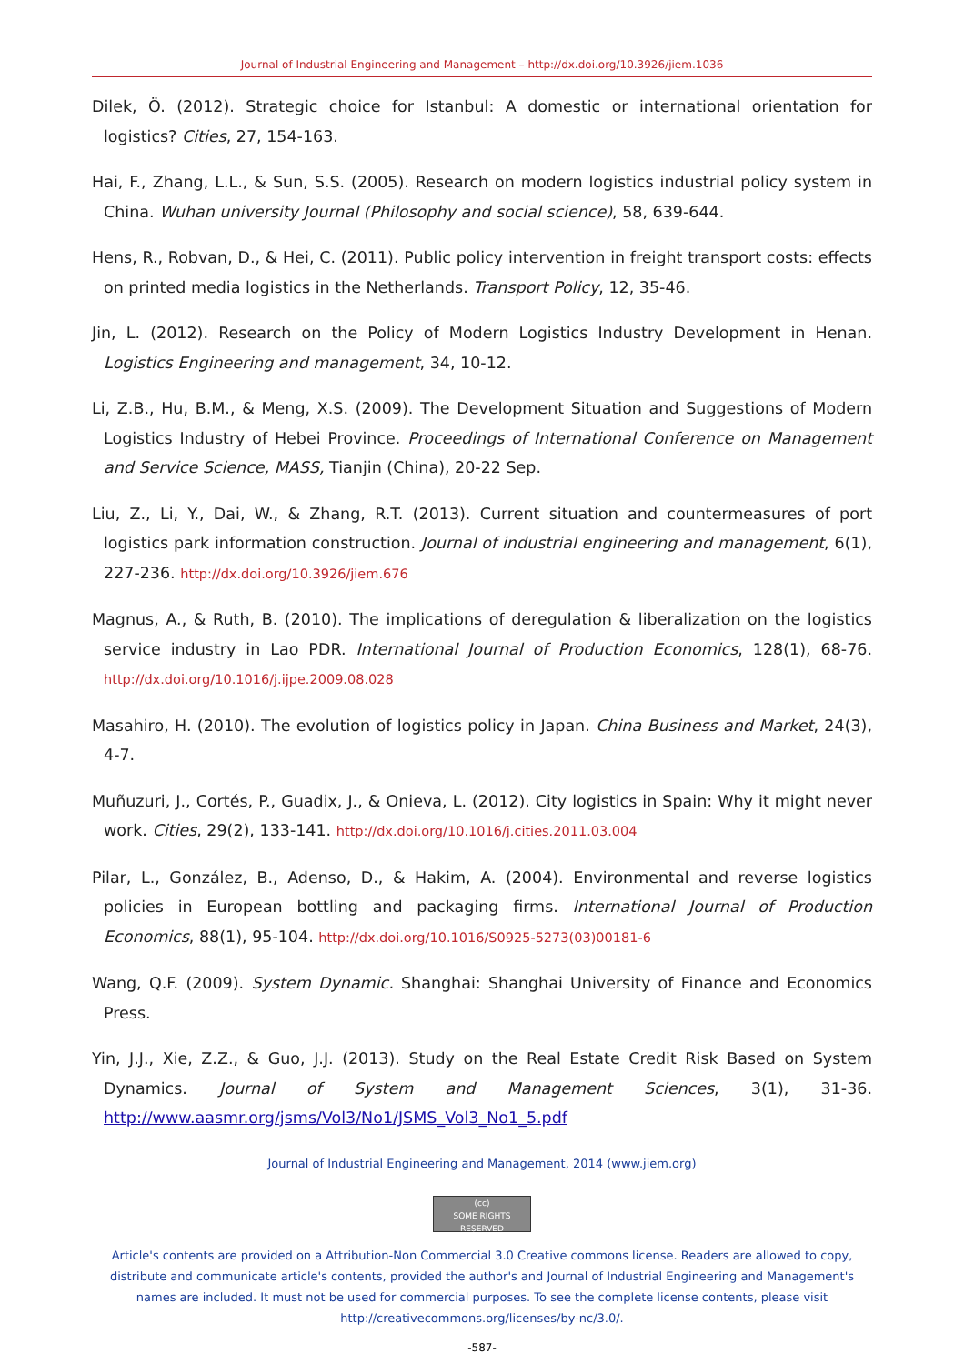Journal of Industrial Engineering and Management – http://dx.doi.org/10.3926/jiem.1036
Dilek, Ö. (2012). Strategic choice for Istanbul: A domestic or international orientation for logistics? Cities, 27, 154-163.
Hai, F., Zhang, L.L., & Sun, S.S. (2005). Research on modern logistics industrial policy system in China. Wuhan university Journal (Philosophy and social science), 58, 639-644.
Hens, R., Robvan, D., & Hei, C. (2011). Public policy intervention in freight transport costs: effects on printed media logistics in the Netherlands. Transport Policy, 12, 35-46.
Jin, L. (2012). Research on the Policy of Modern Logistics Industry Development in Henan. Logistics Engineering and management, 34, 10-12.
Li, Z.B., Hu, B.M., & Meng, X.S. (2009). The Development Situation and Suggestions of Modern Logistics Industry of Hebei Province. Proceedings of International Conference on Management and Service Science, MASS, Tianjin (China), 20-22 Sep.
Liu, Z., Li, Y., Dai, W., & Zhang, R.T. (2013). Current situation and countermeasures of port logistics park information construction. Journal of industrial engineering and management, 6(1), 227-236. http://dx.doi.org/10.3926/jiem.676
Magnus, A., & Ruth, B. (2010). The implications of deregulation & liberalization on the logistics service industry in Lao PDR. International Journal of Production Economics, 128(1), 68-76. http://dx.doi.org/10.1016/j.ijpe.2009.08.028
Masahiro, H. (2010). The evolution of logistics policy in Japan. China Business and Market, 24(3), 4-7.
Muñuzuri, J., Cortés, P., Guadix, J., & Onieva, L. (2012). City logistics in Spain: Why it might never work. Cities, 29(2), 133-141. http://dx.doi.org/10.1016/j.cities.2011.03.004
Pilar, L., González, B., Adenso, D., & Hakim, A. (2004). Environmental and reverse logistics policies in European bottling and packaging firms. International Journal of Production Economics, 88(1), 95-104. http://dx.doi.org/10.1016/S0925-5273(03)00181-6
Wang, Q.F. (2009). System Dynamic. Shanghai: Shanghai University of Finance and Economics Press.
Yin, J.J., Xie, Z.Z., & Guo, J.J. (2013). Study on the Real Estate Credit Risk Based on System Dynamics. Journal of System and Management Sciences, 3(1), 31-36. http://www.aasmr.org/jsms/Vol3/No1/JSMS_Vol3_No1_5.pdf
Journal of Industrial Engineering and Management, 2014 (www.jiem.org)
(cc)
SOME RIGHTS RESERVED
Article's contents are provided on a Attribution-Non Commercial 3.0 Creative commons license. Readers are allowed to copy, distribute and communicate article's contents, provided the author's and Journal of Industrial Engineering and Management's names are included. It must not be used for commercial purposes. To see the complete license contents, please visit http://creativecommons.org/licenses/by-nc/3.0/.
-587-